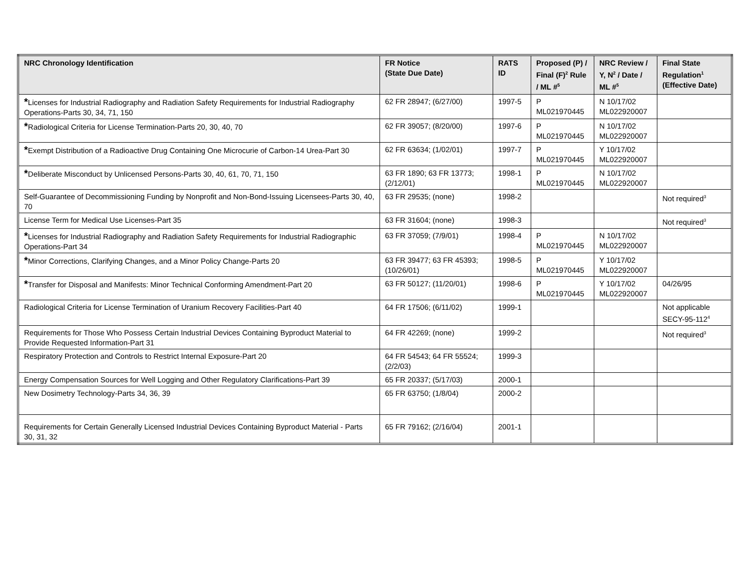| NRC Chronology Identification | FR Notice (State Due Date) | RATS ID | Proposed (P) / Final (F)<sup>2</sup> Rule / ML #<sup>5</sup> | NRC Review / Y, N<sup>2</sup> / Date / ML #<sup>5</sup> | Final State Regulation<sup>1</sup> (Effective Date) |
| --- | --- | --- | --- | --- | --- |
| * Licenses for Industrial Radiography and Radiation Safety Requirements for Industrial Radiography Operations-Parts 30, 34, 71, 150 | 62 FR 28947; (6/27/00) | 1997-5 | P ML021970445 | N 10/17/02 ML022920007 | |
| * Radiological Criteria for License Termination-Parts 20, 30, 40, 70 | 62 FR 39057; (8/20/00) | 1997-6 | P ML021970445 | N 10/17/02 ML022920007 | |
| * Exempt Distribution of a Radioactive Drug Containing One Microcurie of Carbon-14 Urea-Part 30 | 62 FR 63634; (1/02/01) | 1997-7 | P ML021970445 | Y 10/17/02 ML022920007 | |
| * Deliberate Misconduct by Unlicensed Persons-Parts 30, 40, 61, 70, 71, 150 | 63 FR 1890; 63 FR 13773; (2/12/01) | 1998-1 | P ML021970445 | N 10/17/02 ML022920007 | |
| Self-Guarantee of Decommissioning Funding by Nonprofit and Non-Bond-Issuing Licensees-Parts 30, 40, 70 | 63 FR 29535; (none) | 1998-2 | | | Not required<sup>3</sup> |
| License Term for Medical Use Licenses-Part 35 | 63 FR 31604; (none) | 1998-3 | | | Not required<sup>3</sup> |
| * Licenses for Industrial Radiography and Radiation Safety Requirements for Industrial Radiographic Operations-Part 34 | 63 FR 37059; (7/9/01) | 1998-4 | P ML021970445 | N 10/17/02 ML022920007 | |
| * Minor Corrections, Clarifying Changes, and a Minor Policy Change-Parts 20 | 63 FR 39477; 63 FR 45393; (10/26/01) | 1998-5 | P ML021970445 | Y 10/17/02 ML022920007 | |
| * Transfer for Disposal and Manifests: Minor Technical Conforming Amendment-Part 20 | 63 FR 50127; (11/20/01) | 1998-6 | P ML021970445 | Y 10/17/02 ML022920007 | 04/26/95 |
| Radiological Criteria for License Termination of Uranium Recovery Facilities-Part 40 | 64 FR 17506; (6/11/02) | 1999-1 | | | Not applicable SECY-95-112<sup>4</sup> |
| Requirements for Those Who Possess Certain Industrial Devices Containing Byproduct Material to Provide Requested Information-Part 31 | 64 FR 42269; (none) | 1999-2 | | | Not required<sup>3</sup> |
| Respiratory Protection and Controls to Restrict Internal Exposure-Part 20 | 64 FR 54543; 64 FR 55524; (2/2/03) | 1999-3 | | | |
| Energy Compensation Sources for Well Logging and Other Regulatory Clarifications-Part 39 | 65 FR 20337; (5/17/03) | 2000-1 | | | |
| New Dosimetry Technology-Parts 34, 36, 39 | 65 FR 63750; (1/8/04) | 2000-2 | | | |
| Requirements for Certain Generally Licensed Industrial Devices Containing Byproduct Material - Parts 30, 31, 32 | 65 FR 79162; (2/16/04) | 2001-1 | | | |